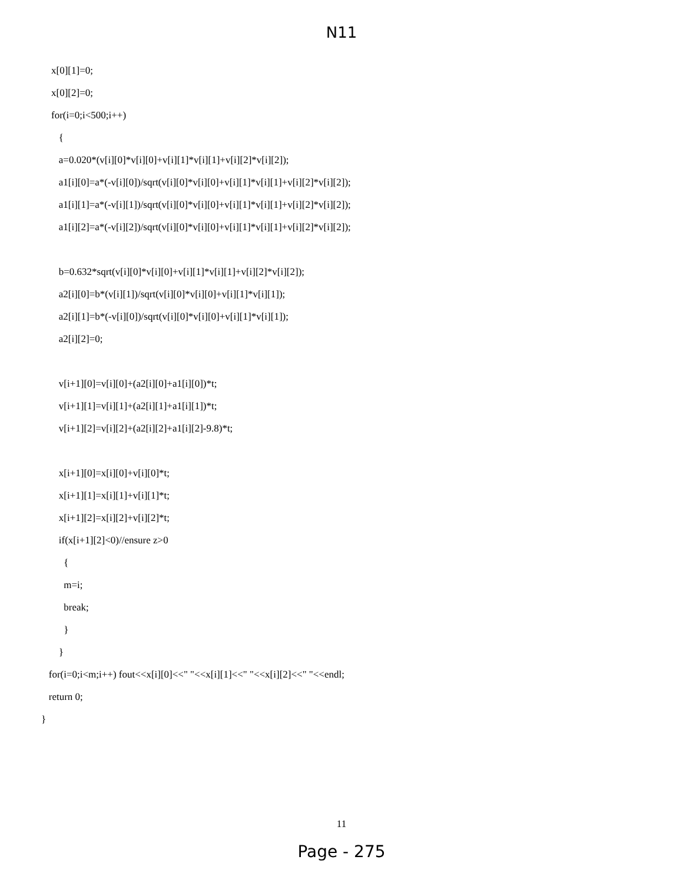N11
x[0][1]=0;
x[0][2]=0;
for(i=0;i<500;i++)
{
a=0.020*(v[i][0]*v[i][0]+v[i][1]*v[i][1]+v[i][2]*v[i][2]);
a1[i][0]=a*(-v[i][0])/sqrt(v[i][0]*v[i][0]+v[i][1]*v[i][1]+v[i][2]*v[i][2]);
a1[i][1]=a*(-v[i][1])/sqrt(v[i][0]*v[i][0]+v[i][1]*v[i][1]+v[i][2]*v[i][2]);
a1[i][2]=a*(-v[i][2])/sqrt(v[i][0]*v[i][0]+v[i][1]*v[i][1]+v[i][2]*v[i][2]);
b=0.632*sqrt(v[i][0]*v[i][0]+v[i][1]*v[i][1]+v[i][2]*v[i][2]);
a2[i][0]=b*(v[i][1])/sqrt(v[i][0]*v[i][0]+v[i][1]*v[i][1]);
a2[i][1]=b*(-v[i][0])/sqrt(v[i][0]*v[i][0]+v[i][1]*v[i][1]);
a2[i][2]=0;
v[i+1][0]=v[i][0]+(a2[i][0]+a1[i][0])*t;
v[i+1][1]=v[i][1]+(a2[i][1]+a1[i][1])*t;
v[i+1][2]=v[i][2]+(a2[i][2]+a1[i][2]-9.8)*t;
x[i+1][0]=x[i][0]+v[i][0]*t;
x[i+1][1]=x[i][1]+v[i][1]*t;
x[i+1][2]=x[i][2]+v[i][2]*t;
if(x[i+1][2]<0)//ensure z>0
{
m=i;
break;
}
}
for(i=0;i<m;i++) fout<<x[i][0]<<" "<<x[i][1]<<" "<<x[i][2]<<" "<<endl;
return 0;
}
11
Page - 275